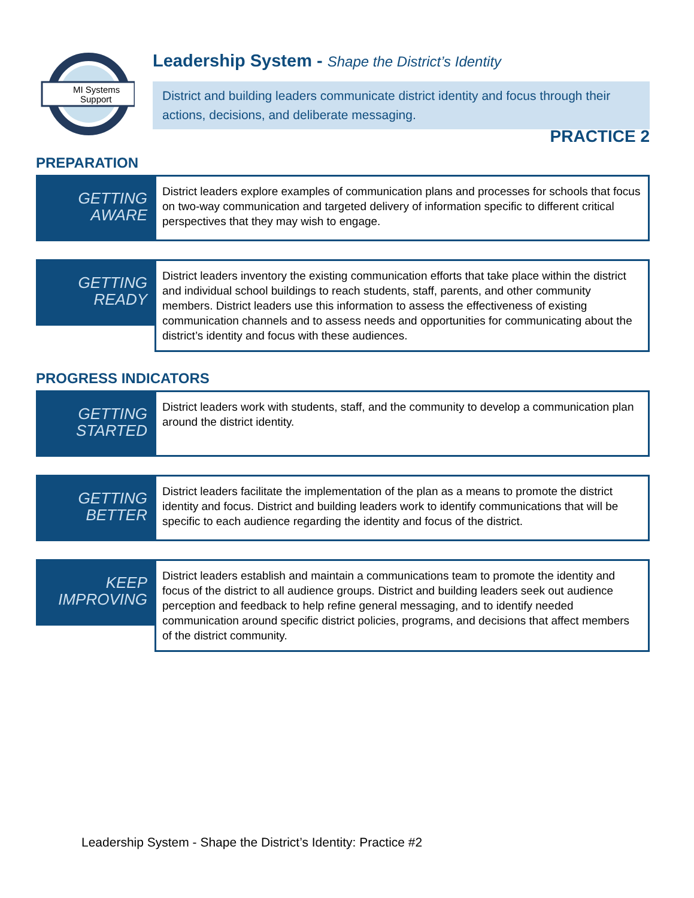MI Systems
Support
Leadership System - Shape the District’s Identity
District and building leaders communicate district identity and focus through their actions, decisions, and deliberate messaging.
PRACTICE 2
PREPARATION
GETTING
AWARE
District leaders explore examples of communication plans and processes for schools that focus on two-way communication and targeted delivery of information specific to different critical perspectives that they may wish to engage.
GETTING
READY
District leaders inventory the existing communication efforts that take place within the district and individual school buildings to reach students, staff, parents, and other community members. District leaders use this information to assess the effectiveness of existing communication channels and to assess needs and opportunities for communicating about the district’s identity and focus with these audiences.
PROGRESS INDICATORS
GETTING
STARTED
District leaders work with students, staff, and the community to develop a communication plan around the district identity.
GETTING
BETTER
District leaders facilitate the implementation of the plan as a means to promote the district identity and focus. District and building leaders work to identify communications that will be specific to each audience regarding the identity and focus of the district.
KEEP
IMPROVING
District leaders establish and maintain a communications team to promote the identity and focus of the district to all audience groups. District and building leaders seek out audience perception and feedback to help refine general messaging, and to identify needed communication around specific district policies, programs, and decisions that affect members of the district community.
Leadership System - Shape the District’s Identity: Practice #2